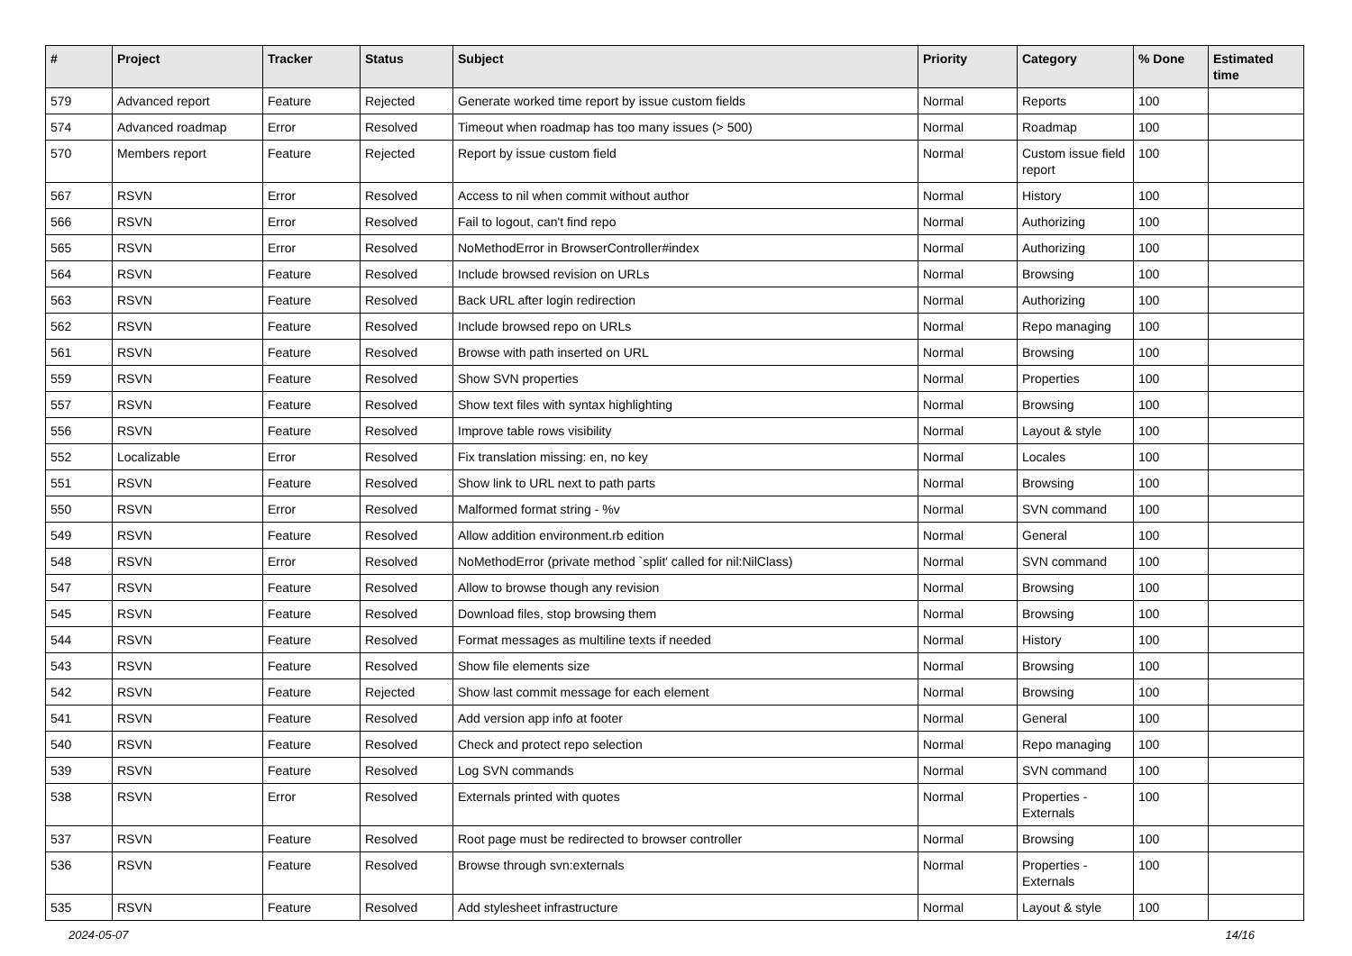| # | Project | Tracker | Status | Subject | Priority | Category | % Done | Estimated time |
| --- | --- | --- | --- | --- | --- | --- | --- | --- |
| 579 | Advanced report | Feature | Rejected | Generate worked time report by issue custom fields | Normal | Reports | 100 | |
| 574 | Advanced roadmap | Error | Resolved | Timeout when roadmap has too many issues (> 500) | Normal | Roadmap | 100 | |
| 570 | Members report | Feature | Rejected | Report by issue custom field | Normal | Custom issue field report | 100 | |
| 567 | RSVN | Error | Resolved | Access to nil when commit without author | Normal | History | 100 | |
| 566 | RSVN | Error | Resolved | Fail to logout, can't find repo | Normal | Authorizing | 100 | |
| 565 | RSVN | Error | Resolved | NoMethodError in BrowserController#index | Normal | Authorizing | 100 | |
| 564 | RSVN | Feature | Resolved | Include browsed revision on URLs | Normal | Browsing | 100 | |
| 563 | RSVN | Feature | Resolved | Back URL after login redirection | Normal | Authorizing | 100 | |
| 562 | RSVN | Feature | Resolved | Include browsed repo on URLs | Normal | Repo managing | 100 | |
| 561 | RSVN | Feature | Resolved | Browse with path inserted on URL | Normal | Browsing | 100 | |
| 559 | RSVN | Feature | Resolved | Show SVN properties | Normal | Properties | 100 | |
| 557 | RSVN | Feature | Resolved | Show text files with syntax highlighting | Normal | Browsing | 100 | |
| 556 | RSVN | Feature | Resolved | Improve table rows visibility | Normal | Layout & style | 100 | |
| 552 | Localizable | Error | Resolved | Fix translation missing: en, no key | Normal | Locales | 100 | |
| 551 | RSVN | Feature | Resolved | Show link to URL next to path parts | Normal | Browsing | 100 | |
| 550 | RSVN | Error | Resolved | Malformed format string - %v | Normal | SVN command | 100 | |
| 549 | RSVN | Feature | Resolved | Allow addition environment.rb edition | Normal | General | 100 | |
| 548 | RSVN | Error | Resolved | NoMethodError (private method `split' called for nil:NilClass) | Normal | SVN command | 100 | |
| 547 | RSVN | Feature | Resolved | Allow to browse though any revision | Normal | Browsing | 100 | |
| 545 | RSVN | Feature | Resolved | Download files, stop browsing them | Normal | Browsing | 100 | |
| 544 | RSVN | Feature | Resolved | Format messages as multiline texts if needed | Normal | History | 100 | |
| 543 | RSVN | Feature | Resolved | Show file elements size | Normal | Browsing | 100 | |
| 542 | RSVN | Feature | Rejected | Show last commit message for each element | Normal | Browsing | 100 | |
| 541 | RSVN | Feature | Resolved | Add version app info at footer | Normal | General | 100 | |
| 540 | RSVN | Feature | Resolved | Check and protect repo selection | Normal | Repo managing | 100 | |
| 539 | RSVN | Feature | Resolved | Log SVN commands | Normal | SVN command | 100 | |
| 538 | RSVN | Error | Resolved | Externals printed with quotes | Normal | Properties - Externals | 100 | |
| 537 | RSVN | Feature | Resolved | Root page must be redirected to browser controller | Normal | Browsing | 100 | |
| 536 | RSVN | Feature | Resolved | Browse through svn:externals | Normal | Properties - Externals | 100 | |
| 535 | RSVN | Feature | Resolved | Add stylesheet infrastructure | Normal | Layout & style | 100 | |
2024-05-07 14/16